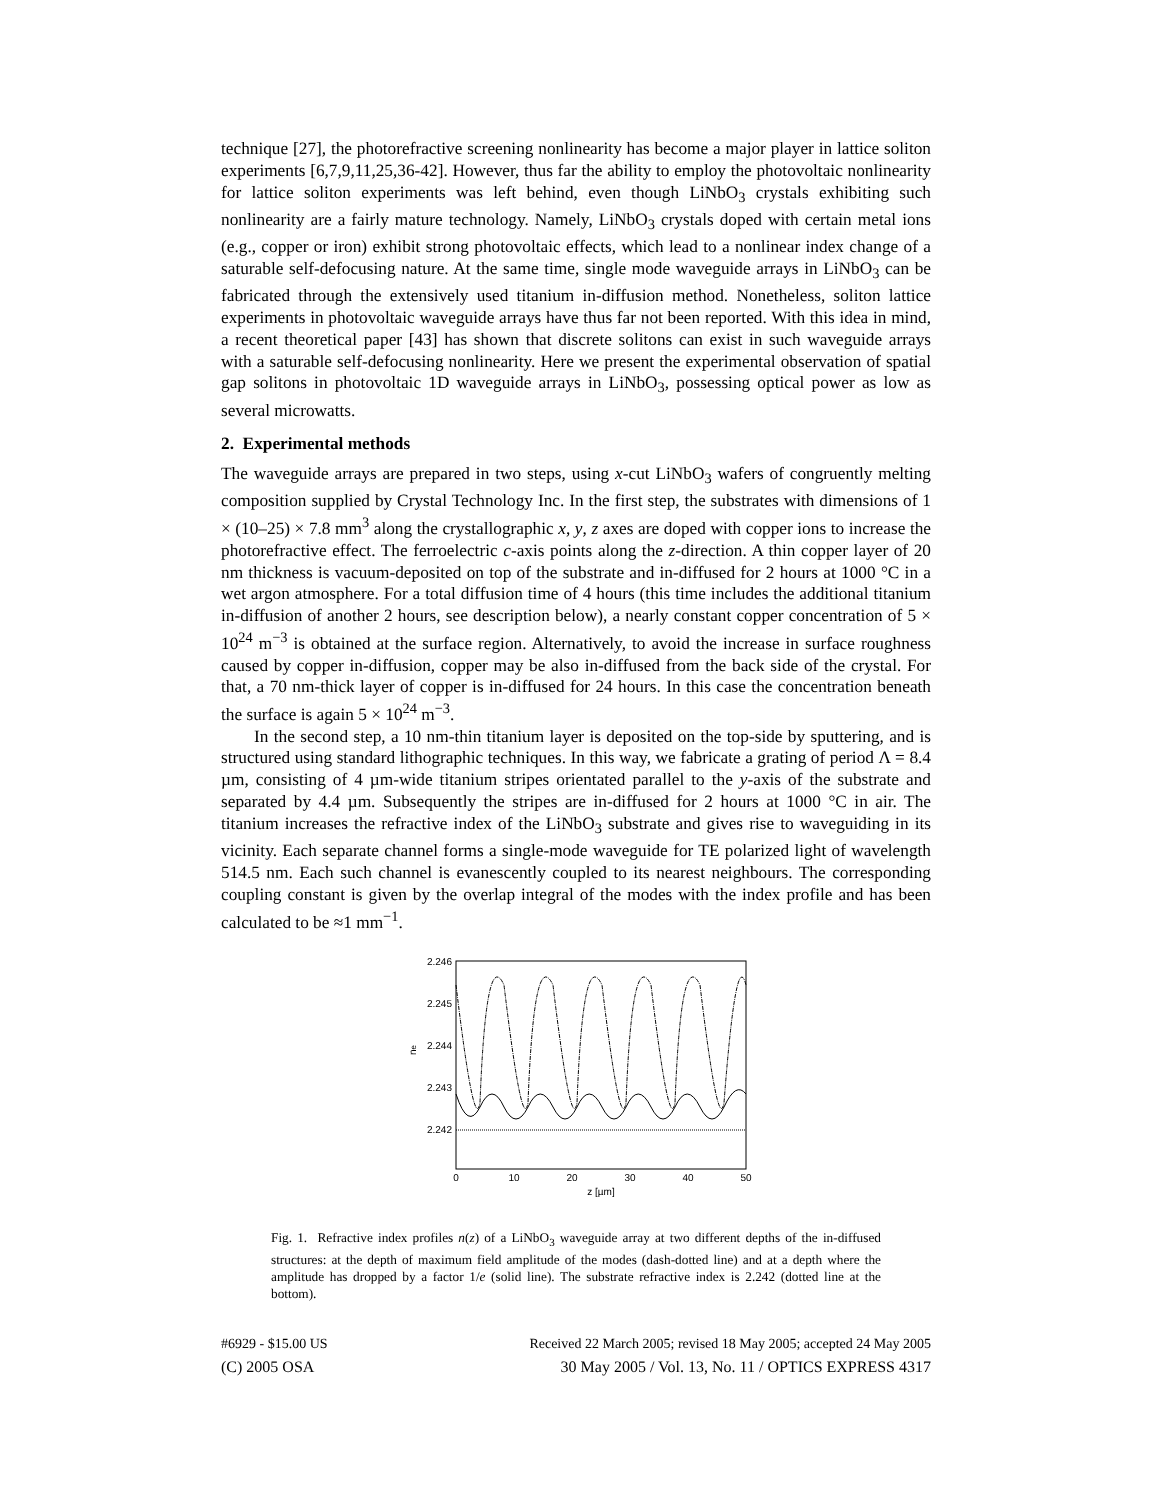technique [27], the photorefractive screening nonlinearity has become a major player in lattice soliton experiments [6,7,9,11,25,36-42]. However, thus far the ability to employ the photovoltaic nonlinearity for lattice soliton experiments was left behind, even though LiNbO<sub>3</sub> crystals exhibiting such nonlinearity are a fairly mature technology. Namely, LiNbO<sub>3</sub> crystals doped with certain metal ions (e.g., copper or iron) exhibit strong photovoltaic effects, which lead to a nonlinear index change of a saturable self-defocusing nature. At the same time, single mode waveguide arrays in LiNbO<sub>3</sub> can be fabricated through the extensively used titanium in-diffusion method. Nonetheless, soliton lattice experiments in photovoltaic waveguide arrays have thus far not been reported. With this idea in mind, a recent theoretical paper [43] has shown that discrete solitons can exist in such waveguide arrays with a saturable self-defocusing nonlinearity. Here we present the experimental observation of spatial gap solitons in photovoltaic 1D waveguide arrays in LiNbO<sub>3</sub>, possessing optical power as low as several microwatts.
2. Experimental methods
The waveguide arrays are prepared in two steps, using x-cut LiNbO<sub>3</sub> wafers of congruently melting composition supplied by Crystal Technology Inc. In the first step, the substrates with dimensions of 1 × (10–25) × 7.8 mm<sup>3</sup> along the crystallographic x, y, z axes are doped with copper ions to increase the photorefractive effect. The ferroelectric c-axis points along the z-direction. A thin copper layer of 20 nm thickness is vacuum-deposited on top of the substrate and in-diffused for 2 hours at 1000 °C in a wet argon atmosphere. For a total diffusion time of 4 hours (this time includes the additional titanium in-diffusion of another 2 hours, see description below), a nearly constant copper concentration of 5 × 10<sup>24</sup> m<sup>−3</sup> is obtained at the surface region. Alternatively, to avoid the increase in surface roughness caused by copper in-diffusion, copper may be also in-diffused from the back side of the crystal. For that, a 70 nm-thick layer of copper is in-diffused for 24 hours. In this case the concentration beneath the surface is again 5 × 10<sup>24</sup> m<sup>−3</sup>.
In the second step, a 10 nm-thin titanium layer is deposited on the top-side by sputtering, and is structured using standard lithographic techniques. In this way, we fabricate a grating of period Λ = 8.4 µm, consisting of 4 µm-wide titanium stripes orientated parallel to the y-axis of the substrate and separated by 4.4 µm. Subsequently the stripes are in-diffused for 2 hours at 1000 °C in air. The titanium increases the refractive index of the LiNbO<sub>3</sub> substrate and gives rise to waveguiding in its vicinity. Each separate channel forms a single-mode waveguide for TE polarized light of wavelength 514.5 nm. Each such channel is evanescently coupled to its nearest neighbours. The corresponding coupling constant is given by the overlap integral of the modes with the index profile and has been calculated to be ≈1 mm<sup>−1</sup>.
2.246
2.245
2.244
2.243
2.242
ne
0
10
20
30
40
50
z [µm]
Fig. 1. Refractive index profiles n(z) of a LiNbO<sub>3</sub> waveguide array at two different depths of the in-diffused structures: at the depth of maximum field amplitude of the modes (dash-dotted line) and at a depth where the amplitude has dropped by a factor 1/e (solid line). The substrate refractive index is 2.242 (dotted line at the bottom).
#6929 - $15.00 US Received 22 March 2005; revised 18 May 2005; accepted 24 May 2005
(C) 2005 OSA 30 May 2005 / Vol. 13, No. 11 / OPTICS EXPRESS 4317